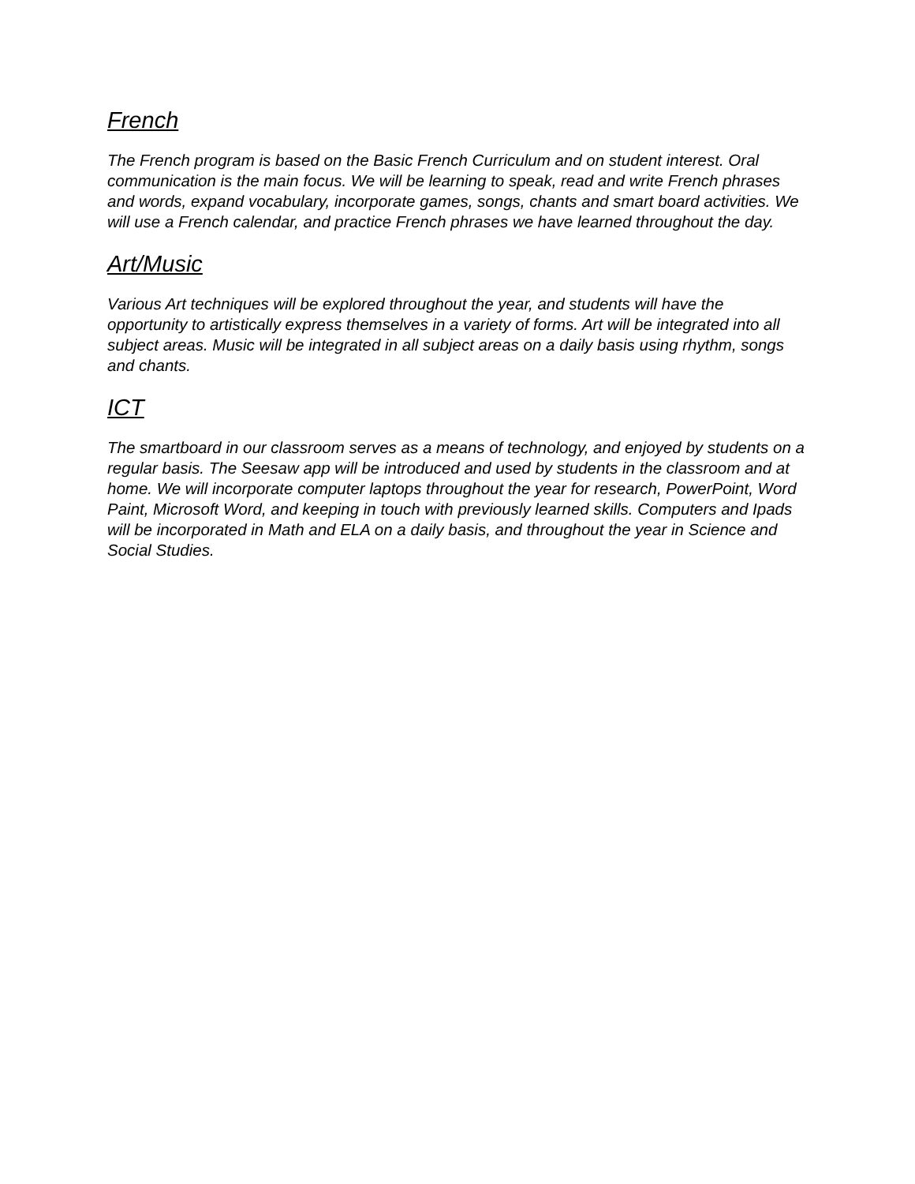French
The French program is based on the Basic French Curriculum and on student interest. Oral communication is the main focus. We will be learning to speak, read and write French phrases and words, expand vocabulary, incorporate games, songs, chants and smart board activities. We will use a French calendar, and practice French phrases we have learned throughout the day.
Art/Music
Various Art techniques will be explored throughout the year, and students will have the opportunity to artistically express themselves in a variety of forms. Art will be integrated into all subject areas. Music will be integrated in all subject areas on a daily basis using rhythm, songs and chants.
ICT
The smartboard in our classroom serves as a means of technology, and enjoyed by students on a regular basis. The Seesaw app will be introduced and used by students in the classroom and at home. We will incorporate computer laptops throughout the year for research, PowerPoint, Word Paint, Microsoft Word, and keeping in touch with previously learned skills. Computers and Ipads will be incorporated in Math and ELA on a daily basis, and throughout the year in Science and Social Studies.